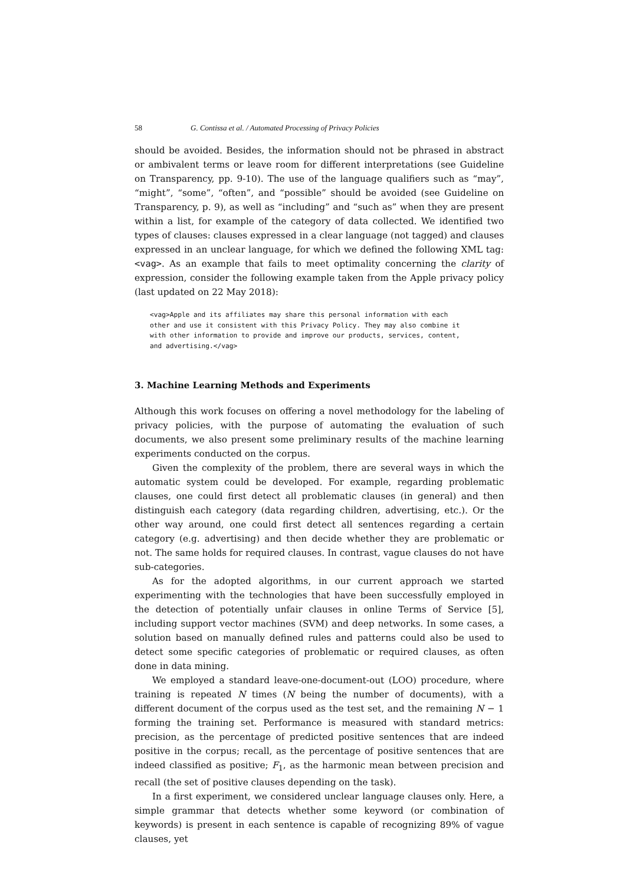58 G. Contissa et al. / Automated Processing of Privacy Policies
should be avoided. Besides, the information should not be phrased in abstract or ambivalent terms or leave room for different interpretations (see Guideline on Transparency, pp. 9-10). The use of the language qualifiers such as “may”, “might”, “some”, “often”, and “possible” should be avoided (see Guideline on Transparency, p. 9), as well as “including” and “such as” when they are present within a list, for example of the category of data collected. We identified two types of clauses: clauses expressed in a clear language (not tagged) and clauses expressed in an unclear language, for which we defined the following XML tag: <vag>. As an example that fails to meet optimality concerning the clarity of expression, consider the following example taken from the Apple privacy policy (last updated on 22 May 2018):
<vag>Apple and its affiliates may share this personal information with each
other and use it consistent with this Privacy Policy. They may also combine it
with other information to provide and improve our products, services, content,
and advertising.</vag>
3. Machine Learning Methods and Experiments
Although this work focuses on offering a novel methodology for the labeling of privacy policies, with the purpose of automating the evaluation of such documents, we also present some preliminary results of the machine learning experiments conducted on the corpus.
Given the complexity of the problem, there are several ways in which the automatic system could be developed. For example, regarding problematic clauses, one could first detect all problematic clauses (in general) and then distinguish each category (data regarding children, advertising, etc.). Or the other way around, one could first detect all sentences regarding a certain category (e.g. advertising) and then decide whether they are problematic or not. The same holds for required clauses. In contrast, vague clauses do not have sub-categories.
As for the adopted algorithms, in our current approach we started experimenting with the technologies that have been successfully employed in the detection of potentially unfair clauses in online Terms of Service [5], including support vector machines (SVM) and deep networks. In some cases, a solution based on manually defined rules and patterns could also be used to detect some specific categories of problematic or required clauses, as often done in data mining.
We employed a standard leave-one-document-out (LOO) procedure, where training is repeated N times (N being the number of documents), with a different document of the corpus used as the test set, and the remaining N − 1 forming the training set. Performance is measured with standard metrics: precision, as the percentage of predicted positive sentences that are indeed positive in the corpus; recall, as the percentage of positive sentences that are indeed classified as positive; F<sub>1</sub>, as the harmonic mean between precision and recall (the set of positive clauses depending on the task).
In a first experiment, we considered unclear language clauses only. Here, a simple grammar that detects whether some keyword (or combination of keywords) is present in each sentence is capable of recognizing 89% of vague clauses, yet